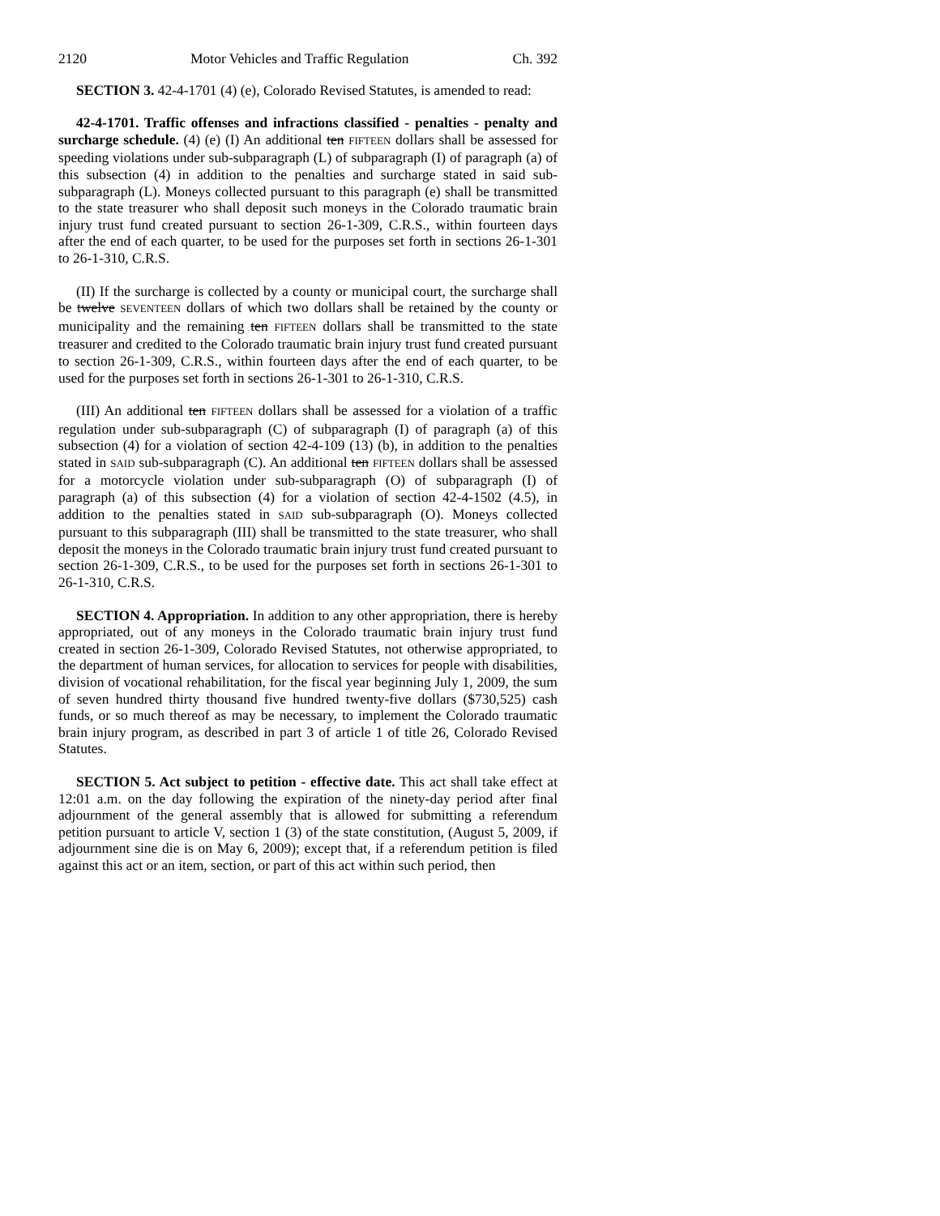2120 Motor Vehicles and Traffic Regulation Ch. 392
SECTION 3. 42-4-1701 (4) (e), Colorado Revised Statutes, is amended to read:
42-4-1701. Traffic offenses and infractions classified - penalties - penalty and surcharge schedule. (4) (e) (I) An additional ten FIFTEEN dollars shall be assessed for speeding violations under sub-subparagraph (L) of subparagraph (I) of paragraph (a) of this subsection (4) in addition to the penalties and surcharge stated in said sub-subparagraph (L). Moneys collected pursuant to this paragraph (e) shall be transmitted to the state treasurer who shall deposit such moneys in the Colorado traumatic brain injury trust fund created pursuant to section 26-1-309, C.R.S., within fourteen days after the end of each quarter, to be used for the purposes set forth in sections 26-1-301 to 26-1-310, C.R.S.
(II) If the surcharge is collected by a county or municipal court, the surcharge shall be twelve SEVENTEEN dollars of which two dollars shall be retained by the county or municipality and the remaining ten FIFTEEN dollars shall be transmitted to the state treasurer and credited to the Colorado traumatic brain injury trust fund created pursuant to section 26-1-309, C.R.S., within fourteen days after the end of each quarter, to be used for the purposes set forth in sections 26-1-301 to 26-1-310, C.R.S.
(III) An additional ten FIFTEEN dollars shall be assessed for a violation of a traffic regulation under sub-subparagraph (C) of subparagraph (I) of paragraph (a) of this subsection (4) for a violation of section 42-4-109 (13) (b), in addition to the penalties stated in SAID sub-subparagraph (C). An additional ten FIFTEEN dollars shall be assessed for a motorcycle violation under sub-subparagraph (O) of subparagraph (I) of paragraph (a) of this subsection (4) for a violation of section 42-4-1502 (4.5), in addition to the penalties stated in SAID sub-subparagraph (O). Moneys collected pursuant to this subparagraph (III) shall be transmitted to the state treasurer, who shall deposit the moneys in the Colorado traumatic brain injury trust fund created pursuant to section 26-1-309, C.R.S., to be used for the purposes set forth in sections 26-1-301 to 26-1-310, C.R.S.
SECTION 4. Appropriation. In addition to any other appropriation, there is hereby appropriated, out of any moneys in the Colorado traumatic brain injury trust fund created in section 26-1-309, Colorado Revised Statutes, not otherwise appropriated, to the department of human services, for allocation to services for people with disabilities, division of vocational rehabilitation, for the fiscal year beginning July 1, 2009, the sum of seven hundred thirty thousand five hundred twenty-five dollars ($730,525) cash funds, or so much thereof as may be necessary, to implement the Colorado traumatic brain injury program, as described in part 3 of article 1 of title 26, Colorado Revised Statutes.
SECTION 5. Act subject to petition - effective date. This act shall take effect at 12:01 a.m. on the day following the expiration of the ninety-day period after final adjournment of the general assembly that is allowed for submitting a referendum petition pursuant to article V, section 1 (3) of the state constitution, (August 5, 2009, if adjournment sine die is on May 6, 2009); except that, if a referendum petition is filed against this act or an item, section, or part of this act within such period, then